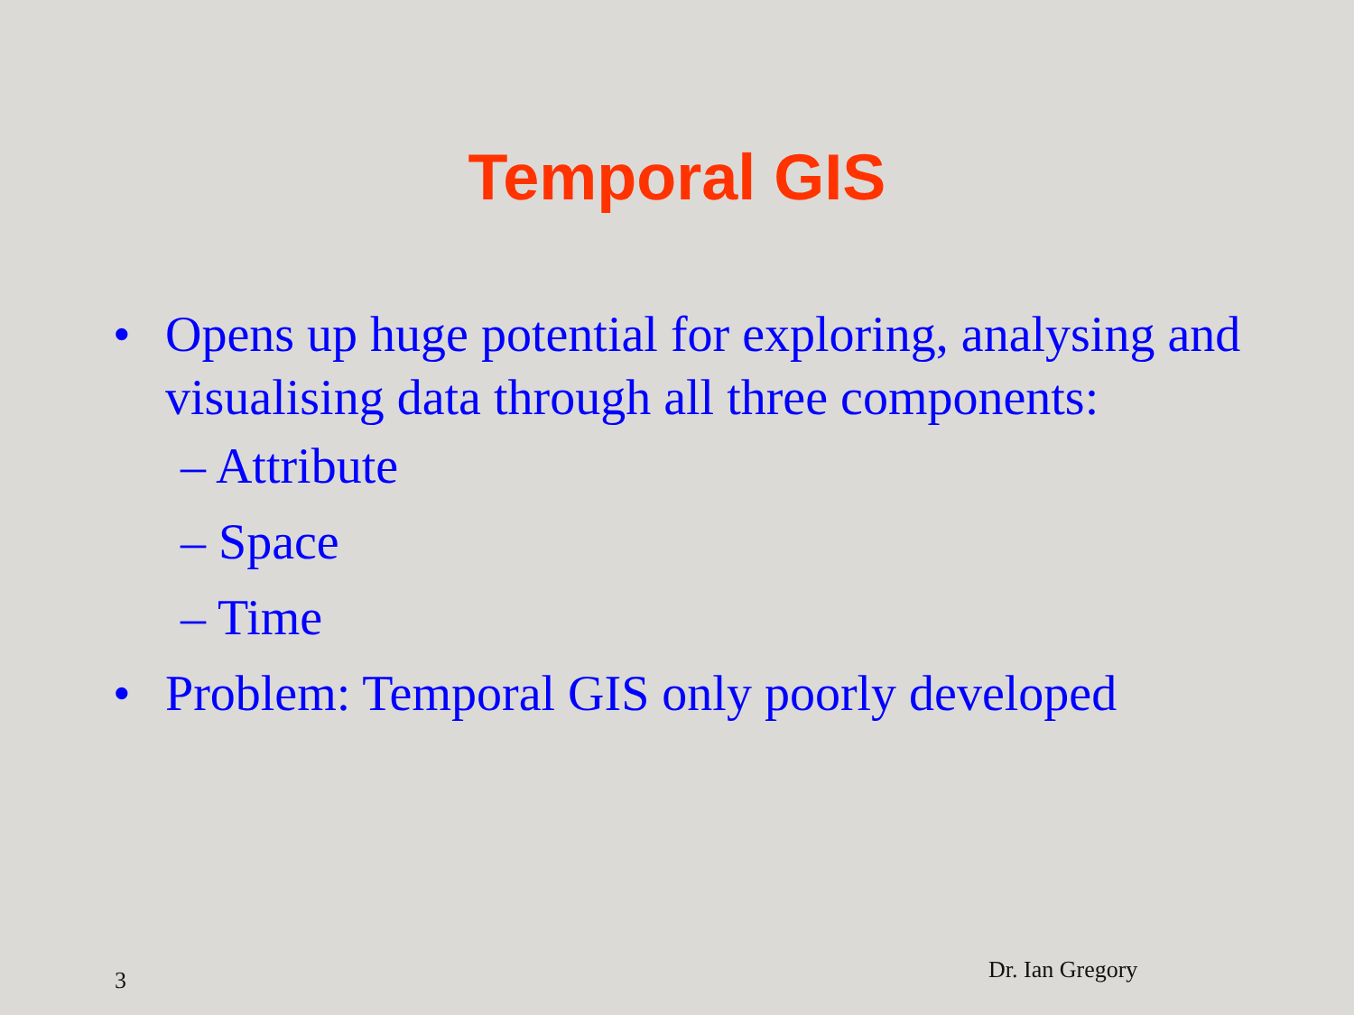Temporal GIS
• Opens up huge potential for exploring, analysing and visualising data through all three components:
– Attribute
– Space
– Time
• Problem: Temporal GIS only poorly developed
3 Dr. Ian Gregory